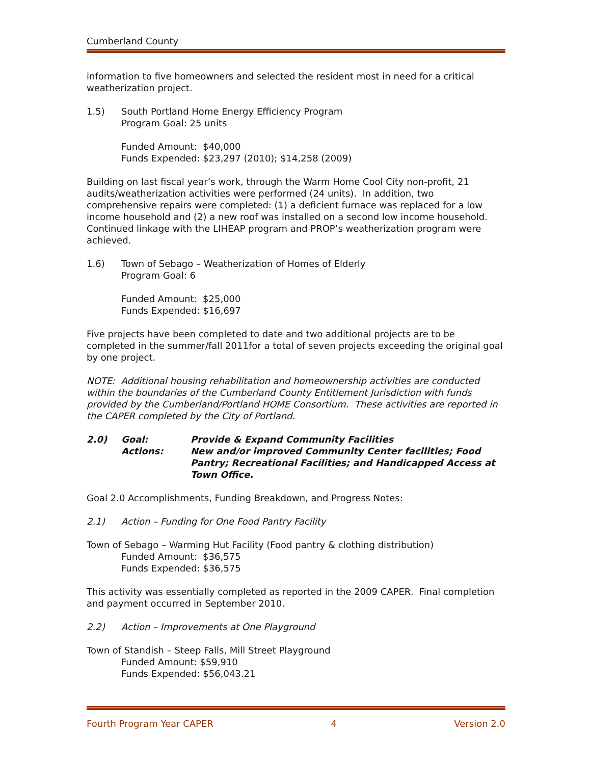Cumberland County
information to five homeowners and selected the resident most in need for a critical weatherization project.
1.5) South Portland Home Energy Efficiency Program
Program Goal: 25 units
Funded Amount: $40,000
Funds Expended: $23,297 (2010); $14,258 (2009)
Building on last fiscal year’s work, through the Warm Home Cool City non-profit, 21 audits/weatherization activities were performed (24 units). In addition, two comprehensive repairs were completed: (1) a deficient furnace was replaced for a low income household and (2) a new roof was installed on a second low income household. Continued linkage with the LIHEAP program and PROP’s weatherization program were achieved.
1.6) Town of Sebago – Weatherization of Homes of Elderly
Program Goal: 6
Funded Amount: $25,000
Funds Expended: $16,697
Five projects have been completed to date and two additional projects are to be completed in the summer/fall 2011for a total of seven projects exceeding the original goal by one project.
NOTE: Additional housing rehabilitation and homeownership activities are conducted within the boundaries of the Cumberland County Entitlement Jurisdiction with funds provided by the Cumberland/Portland HOME Consortium. These activities are reported in the CAPER completed by the City of Portland.
2.0) Goal:
Actions: Provide & Expand Community Facilities
New and/or improved Community Center facilities; Food Pantry; Recreational Facilities; and Handicapped Access at Town Office.
Goal 2.0 Accomplishments, Funding Breakdown, and Progress Notes:
2.1) Action – Funding for One Food Pantry Facility
Town of Sebago – Warming Hut Facility (Food pantry & clothing distribution)
Funded Amount: $36,575
Funds Expended: $36,575
This activity was essentially completed as reported in the 2009 CAPER. Final completion and payment occurred in September 2010.
2.2) Action – Improvements at One Playground
Town of Standish – Steep Falls, Mill Street Playground
Funded Amount: $59,910
Funds Expended: $56,043.21
Fourth Program Year CAPER 4 Version 2.0